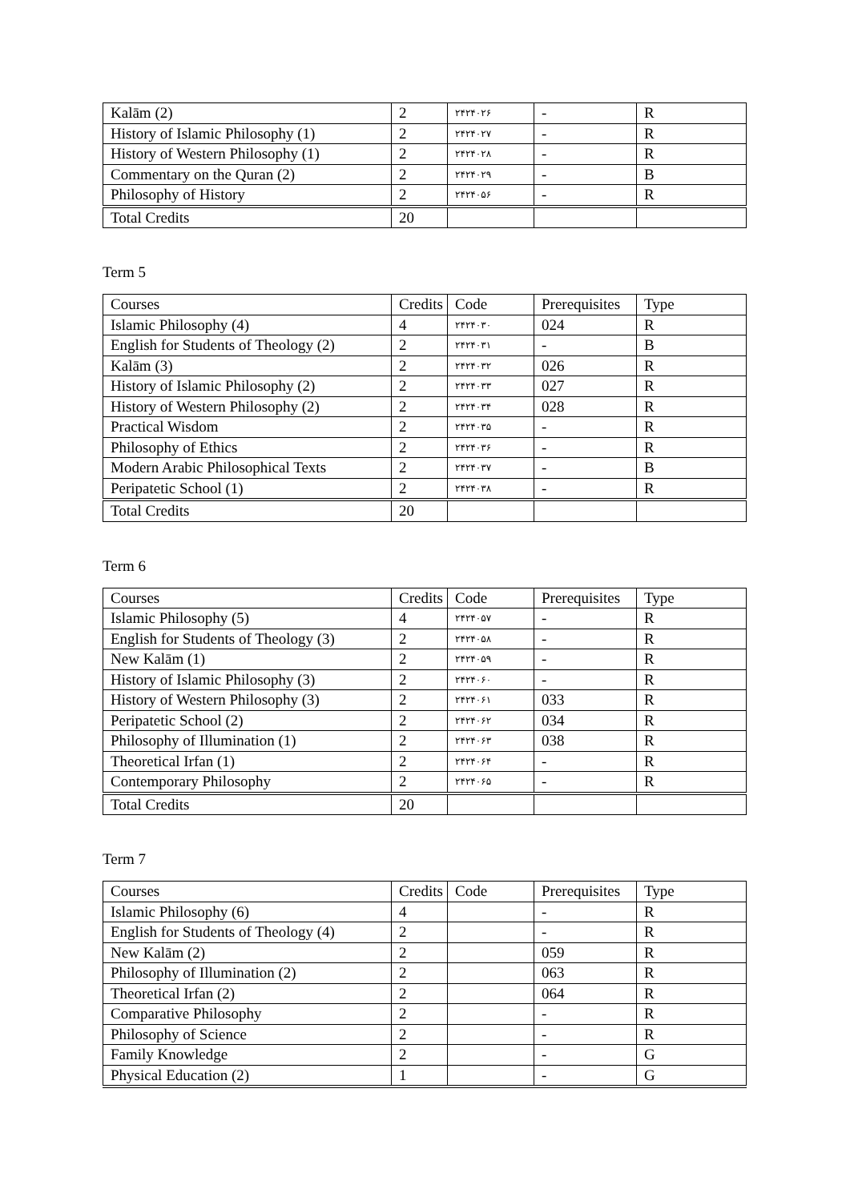| Kalām (2) | 2 | ۲۴۲۴۰۲۶ | - | R |
| History of Islamic Philosophy (1) | 2 | ۲۴۲۴۰۲۷ | - | R |
| History of Western Philosophy (1) | 2 | ۲۴۲۴۰۲۸ | - | R |
| Commentary on the Quran (2) | 2 | ۲۴۲۴۰۲۹ | - | B |
| Philosophy of History | 2 | ۲۴۲۴۰۵۶ | - | R |
| Total Credits | 20 | | | |
Term 5
| Courses | Credits | Code | Prerequisites | Type |
| Islamic Philosophy (4) | 4 | ۲۴۲۴۰۳۰ | 024 | R |
| English for Students of Theology (2) | 2 | ۲۴۲۴۰۳۱ | - | B |
| Kalām (3) | 2 | ۲۴۲۴۰۳۲ | 026 | R |
| History of Islamic Philosophy (2) | 2 | ۲۴۲۴۰۳۳ | 027 | R |
| History of Western Philosophy (2) | 2 | ۲۴۲۴۰۳۴ | 028 | R |
| Practical Wisdom | 2 | ۲۴۲۴۰۳۵ | - | R |
| Philosophy of Ethics | 2 | ۲۴۲۴۰۳۶ | - | R |
| Modern Arabic Philosophical Texts | 2 | ۲۴۲۴۰۳۷ | - | B |
| Peripatetic School (1) | 2 | ۲۴۲۴۰۳۸ | - | R |
| Total Credits | 20 | | | |
Term 6
| Courses | Credits | Code | Prerequisites | Type |
| Islamic Philosophy (5) | 4 | ۲۴۲۴۰۵۷ | - | R |
| English for Students of Theology (3) | 2 | ۲۴۲۴۰۵۸ | - | R |
| New Kalām (1) | 2 | ۲۴۲۴۰۵۹ | - | R |
| History of Islamic Philosophy (3) | 2 | ۲۴۲۴۰۶۰ | - | R |
| History of Western Philosophy (3) | 2 | ۲۴۲۴۰۶۱ | 033 | R |
| Peripatetic School (2) | 2 | ۲۴۲۴۰۶۲ | 034 | R |
| Philosophy of Illumination (1) | 2 | ۲۴۲۴۰۶۳ | 038 | R |
| Theoretical Irfan (1) | 2 | ۲۴۲۴۰۶۴ | - | R |
| Contemporary Philosophy | 2 | ۲۴۲۴۰۶۵ | - | R |
| Total Credits | 20 | | | |
Term 7
| Courses | Credits | Code | Prerequisites | Type |
| Islamic Philosophy (6) | 4 | | - | R |
| English for Students of Theology (4) | 2 | | - | R |
| New Kalām (2) | 2 | | 059 | R |
| Philosophy of Illumination (2) | 2 | | 063 | R |
| Theoretical Irfan (2) | 2 | | 064 | R |
| Comparative Philosophy | 2 | | - | R |
| Philosophy of Science | 2 | | - | R |
| Family Knowledge | 2 | | - | G |
| Physical Education (2) | 1 | | - | G |